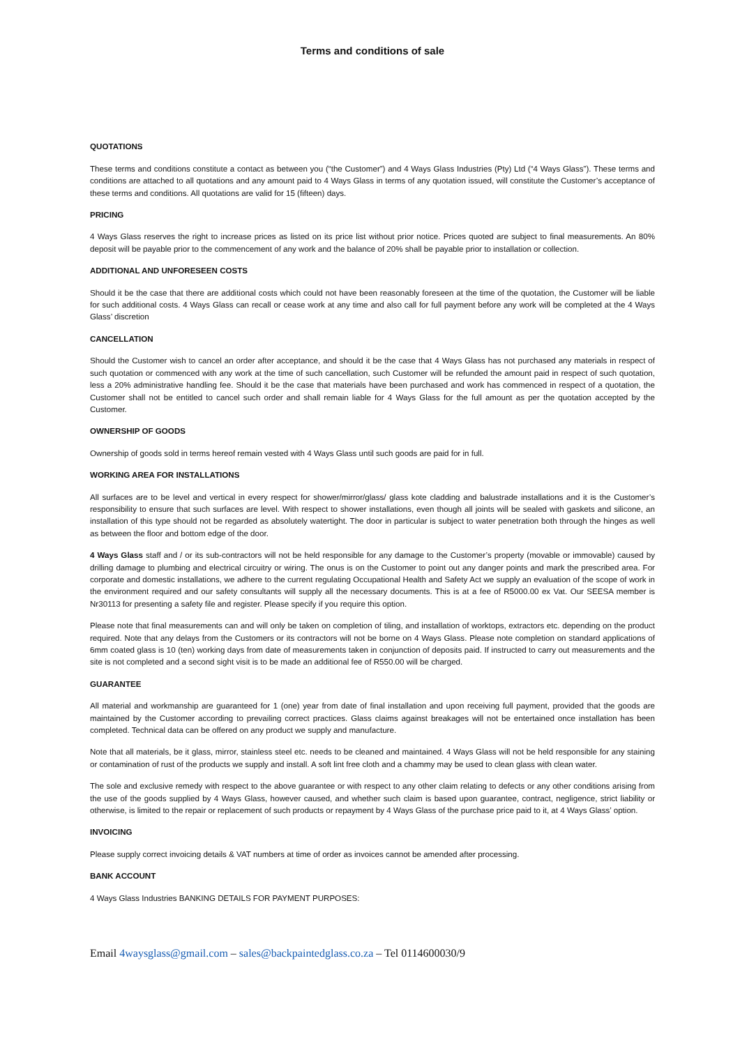Terms and conditions of sale
QUOTATIONS
These terms and conditions constitute a contact as between you (“the Customer”) and 4 Ways Glass Industries (Pty) Ltd (“4 Ways Glass”). These terms and conditions are attached to all quotations and any amount paid to 4 Ways Glass in terms of any quotation issued, will constitute the Customer’s acceptance of these terms and conditions. All quotations are valid for 15 (fifteen) days.
PRICING
4 Ways Glass reserves the right to increase prices as listed on its price list without prior notice. Prices quoted are subject to final measurements. An 80% deposit will be payable prior to the commencement of any work and the balance of 20% shall be payable prior to installation or collection.
ADDITIONAL AND UNFORESEEN COSTS
Should it be the case that there are additional costs which could not have been reasonably foreseen at the time of the quotation, the Customer will be liable for such additional costs. 4 Ways Glass can recall or cease work at any time and also call for full payment before any work will be completed at the 4 Ways Glass’ discretion
CANCELLATION
Should the Customer wish to cancel an order after acceptance, and should it be the case that 4 Ways Glass has not purchased any materials in respect of such quotation or commenced with any work at the time of such cancellation, such Customer will be refunded the amount paid in respect of such quotation, less a 20% administrative handling fee. Should it be the case that materials have been purchased and work has commenced in respect of a quotation, the Customer shall not be entitled to cancel such order and shall remain liable for 4 Ways Glass for the full amount as per the quotation accepted by the Customer.
OWNERSHIP OF GOODS
Ownership of goods sold in terms hereof remain vested with 4 Ways Glass until such goods are paid for in full.
WORKING AREA FOR INSTALLATIONS
All surfaces are to be level and vertical in every respect for shower/mirror/glass/ glass kote cladding and balustrade installations and it is the Customer’s responsibility to ensure that such surfaces are level. With respect to shower installations, even though all joints will be sealed with gaskets and silicone, an installation of this type should not be regarded as absolutely watertight. The door in particular is subject to water penetration both through the hinges as well as between the floor and bottom edge of the door.
4 Ways Glass staff and / or its sub-contractors will not be held responsible for any damage to the Customer’s property (movable or immovable) caused by drilling damage to plumbing and electrical circuitry or wiring. The onus is on the Customer to point out any danger points and mark the prescribed area. For corporate and domestic installations, we adhere to the current regulating Occupational Health and Safety Act we supply an evaluation of the scope of work in the environment required and our safety consultants will supply all the necessary documents. This is at a fee of R5000.00 ex Vat. Our SEESA member is Nr30113 for presenting a safety file and register. Please specify if you require this option.
Please note that final measurements can and will only be taken on completion of tiling, and installation of worktops, extractors etc. depending on the product required. Note that any delays from the Customers or its contractors will not be borne on 4 Ways Glass. Please note completion on standard applications of 6mm coated glass is 10 (ten) working days from date of measurements taken in conjunction of deposits paid. If instructed to carry out measurements and the site is not completed and a second sight visit is to be made an additional fee of R550.00 will be charged.
GUARANTEE
All material and workmanship are guaranteed for 1 (one) year from date of final installation and upon receiving full payment, provided that the goods are maintained by the Customer according to prevailing correct practices. Glass claims against breakages will not be entertained once installation has been completed. Technical data can be offered on any product we supply and manufacture.
Note that all materials, be it glass, mirror, stainless steel etc. needs to be cleaned and maintained. 4 Ways Glass will not be held responsible for any staining or contamination of rust of the products we supply and install. A soft lint free cloth and a chammy may be used to clean glass with clean water.
The sole and exclusive remedy with respect to the above guarantee or with respect to any other claim relating to defects or any other conditions arising from the use of the goods supplied by 4 Ways Glass, however caused, and whether such claim is based upon guarantee, contract, negligence, strict liability or otherwise, is limited to the repair or replacement of such products or repayment by 4 Ways Glass of the purchase price paid to it, at 4 Ways Glass’ option.
INVOICING
Please supply correct invoicing details & VAT numbers at time of order as invoices cannot be amended after processing.
BANK ACCOUNT
4 Ways Glass Industries BANKING DETAILS FOR PAYMENT PURPOSES:
Email 4waysglass@gmail.com – sales@backpaintedglass.co.za – Tel 0114600030/9